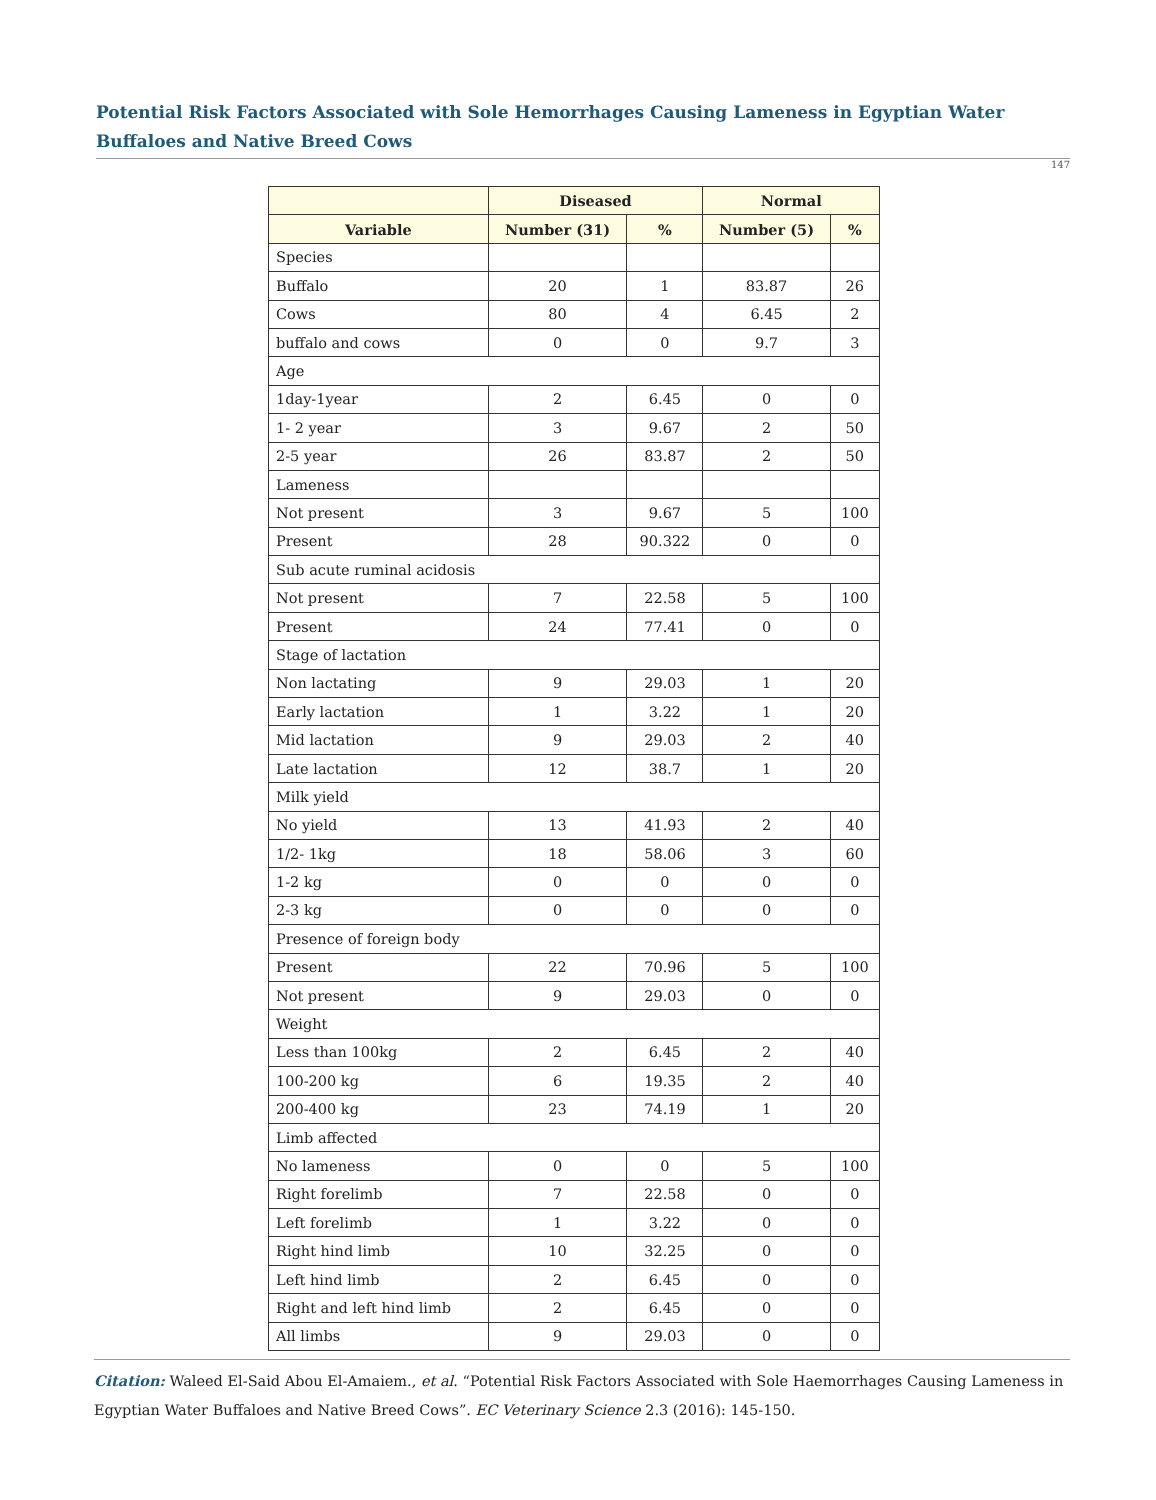Potential Risk Factors Associated with Sole Hemorrhages Causing Lameness in Egyptian Water Buffaloes and Native Breed Cows
147
| | Diseased | | Normal | |
| --- | --- | --- | --- | --- |
| Variable | Number (31) | % | Number (5) | % |
| Species | | | | |
| Buffalo | 20 | 1 | 83.87 | 26 |
| Cows | 80 | 4 | 6.45 | 2 |
| buffalo and cows | 0 | 0 | 9.7 | 3 |
| Age | | | | |
| 1day-1year | 2 | 6.45 | 0 | 0 |
| 1- 2 year | 3 | 9.67 | 2 | 50 |
| 2-5 year | 26 | 83.87 | 2 | 50 |
| Lameness | | | | |
| Not present | 3 | 9.67 | 5 | 100 |
| Present | 28 | 90.322 | 0 | 0 |
| Sub acute ruminal acidosis | | | | |
| Not present | 7 | 22.58 | 5 | 100 |
| Present | 24 | 77.41 | 0 | 0 |
| Stage of lactation | | | | |
| Non lactating | 9 | 29.03 | 1 | 20 |
| Early lactation | 1 | 3.22 | 1 | 20 |
| Mid lactation | 9 | 29.03 | 2 | 40 |
| Late lactation | 12 | 38.7 | 1 | 20 |
| Milk yield | | | | |
| No yield | 13 | 41.93 | 2 | 40 |
| 1/2- 1kg | 18 | 58.06 | 3 | 60 |
| 1-2 kg | 0 | 0 | 0 | 0 |
| 2-3 kg | 0 | 0 | 0 | 0 |
| Presence of foreign body | | | | |
| Present | 22 | 70.96 | 5 | 100 |
| Not present | 9 | 29.03 | 0 | 0 |
| Weight | | | | |
| Less than 100kg | 2 | 6.45 | 2 | 40 |
| 100-200 kg | 6 | 19.35 | 2 | 40 |
| 200-400 kg | 23 | 74.19 | 1 | 20 |
| Limb affected | | | | |
| No lameness | 0 | 0 | 5 | 100 |
| Right forelimb | 7 | 22.58 | 0 | 0 |
| Left forelimb | 1 | 3.22 | 0 | 0 |
| Right hind limb | 10 | 32.25 | 0 | 0 |
| Left hind limb | 2 | 6.45 | 0 | 0 |
| Right and left hind limb | 2 | 6.45 | 0 | 0 |
| All limbs | 9 | 29.03 | 0 | 0 |
Citation: Waleed El-Said Abou El-Amaiem., et al. “Potential Risk Factors Associated with Sole Haemorrhages Causing Lameness in Egyptian Water Buffaloes and Native Breed Cows”. EC Veterinary Science 2.3 (2016): 145-150.